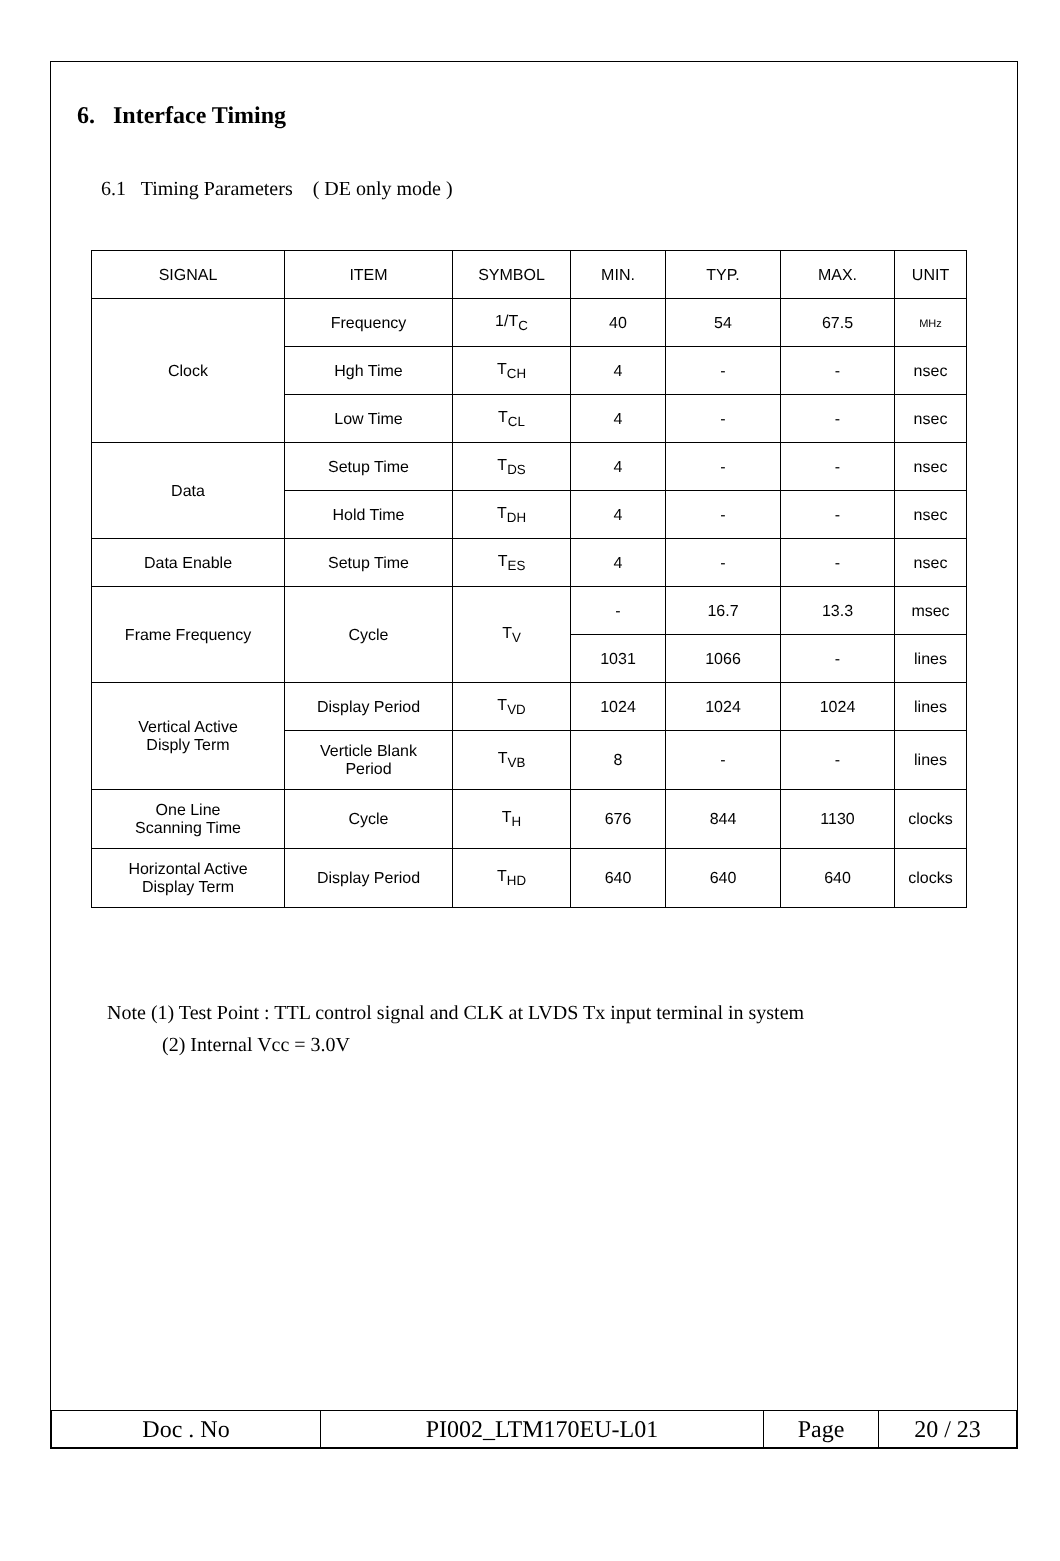6. Interface Timing
6.1 Timing Parameters ( DE only mode )
| SIGNAL | ITEM | SYMBOL | MIN. | TYP. | MAX. | UNIT |
| --- | --- | --- | --- | --- | --- | --- |
| Clock | Frequency | 1/T<sub>C</sub> | 40 | 54 | 67.5 | MHz |
| | Hgh Time | T<sub>CH</sub> | 4 | - | - | nsec |
| | Low Time | T<sub>CL</sub> | 4 | - | - | nsec |
| Data | Setup Time | T<sub>DS</sub> | 4 | - | - | nsec |
| | Hold Time | T<sub>DH</sub> | 4 | - | - | nsec |
| Data Enable | Setup Time | T<sub>ES</sub> | 4 | - | - | nsec |
| Frame Frequency | Cycle | T<sub>V</sub> | - | 16.7 | 13.3 | msec |
| | | | 1031 | 1066 | - | lines |
| Vertical Active Disply Term | Display Period | T<sub>VD</sub> | 1024 | 1024 | 1024 | lines |
| | Verticle Blank Period | T<sub>VB</sub> | 8 | - | - | lines |
| One Line Scanning Time | Cycle | T<sub>H</sub> | 676 | 844 | 1130 | clocks |
| Horizontal Active Display Term | Display Period | T<sub>HD</sub> | 640 | 640 | 640 | clocks |
Note (1) Test Point : TTL control signal and CLK at LVDS Tx input terminal in system
(2) Internal Vcc = 3.0V
| Doc . No | PI002_LTM170EU-L01 | Page | 20 / 23 |